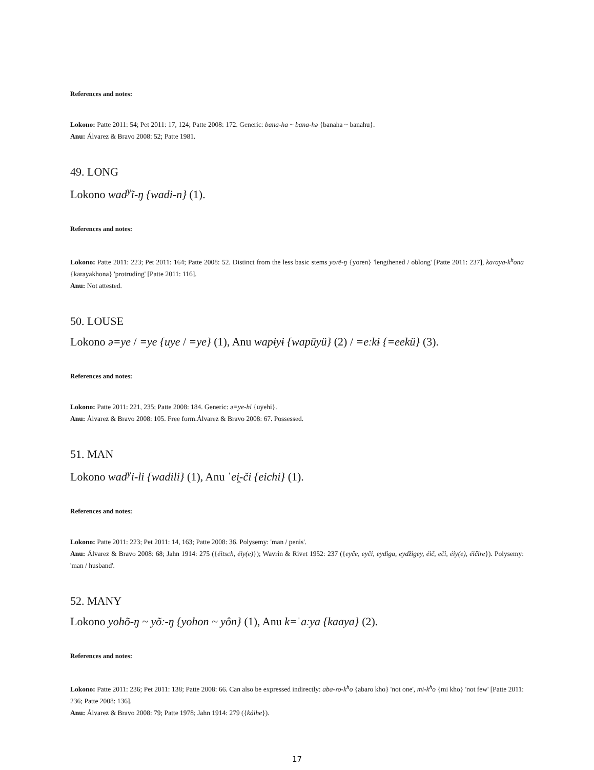References and notes:
Lokono: Patte 2011: 54; Pet 2011: 17, 124; Patte 2008: 172. Generic: bana-ha ~ bana-hə {banaha ~ banahu}.
Anu: Álvarez & Bravo 2008: 52; Patte 1981.
49. LONG
Lokono wad<sup>y</sup>ĩ-ŋ {wadi-n} (1).
References and notes:
Lokono: Patte 2011: 223; Pet 2011: 164; Patte 2008: 52. Distinct from the less basic stems yoɾẽ-ŋ {yoren} 'lengthened / oblong' [Patte 2011: 237], kaɾaya-k<sup>h</sup>ona {karayakhona} 'protruding' [Patte 2011: 116].
Anu: Not attested.
50. LOUSE
Lokono ə=ye / =ye {uye / =ye} (1), Anu wapɨyɨ {wapüyü} (2) / =eːkɨ {=eekü} (3).
References and notes:
Lokono: Patte 2011: 221, 235; Patte 2008: 184. Generic: ə=ye-hi {uyehi}.
Anu: Álvarez & Bravo 2008: 105. Free form.Álvarez & Bravo 2008: 67. Possessed.
51. MAN
Lokono wad<sup>y</sup>i-li {wadili} (1), Anu ˈei̯-či {eichi} (1).
References and notes:
Lokono: Patte 2011: 223; Pet 2011: 14, 163; Patte 2008: 36. Polysemy: 'man / penis'.
Anu: Álvarez & Bravo 2008: 68; Jahn 1914: 275 ({éitsch, éiy(e)}); Wavrin & Rivet 1952: 237 ({eyče, eyči, eydiga, eydžigey, éič, eči, éiy(e), éičire}). Polysemy: 'man / husband'.
52. MANY
Lokono yohõ-ŋ ~ yõː-ŋ {yohon ~ yôn} (1), Anu k=ˈaːya {kaaya} (2).
References and notes:
Lokono: Patte 2011: 236; Pet 2011: 138; Patte 2008: 66. Can also be expressed indirectly: aba-ɾo-k<sup>h</sup>o {abaro kho} 'not one', mi-k<sup>h</sup>o {mi kho} 'not few' [Patte 2011: 236; Patte 2008: 136].
Anu: Álvarez & Bravo 2008: 79; Patte 1978; Jahn 1914: 279 ({káihe}).
17